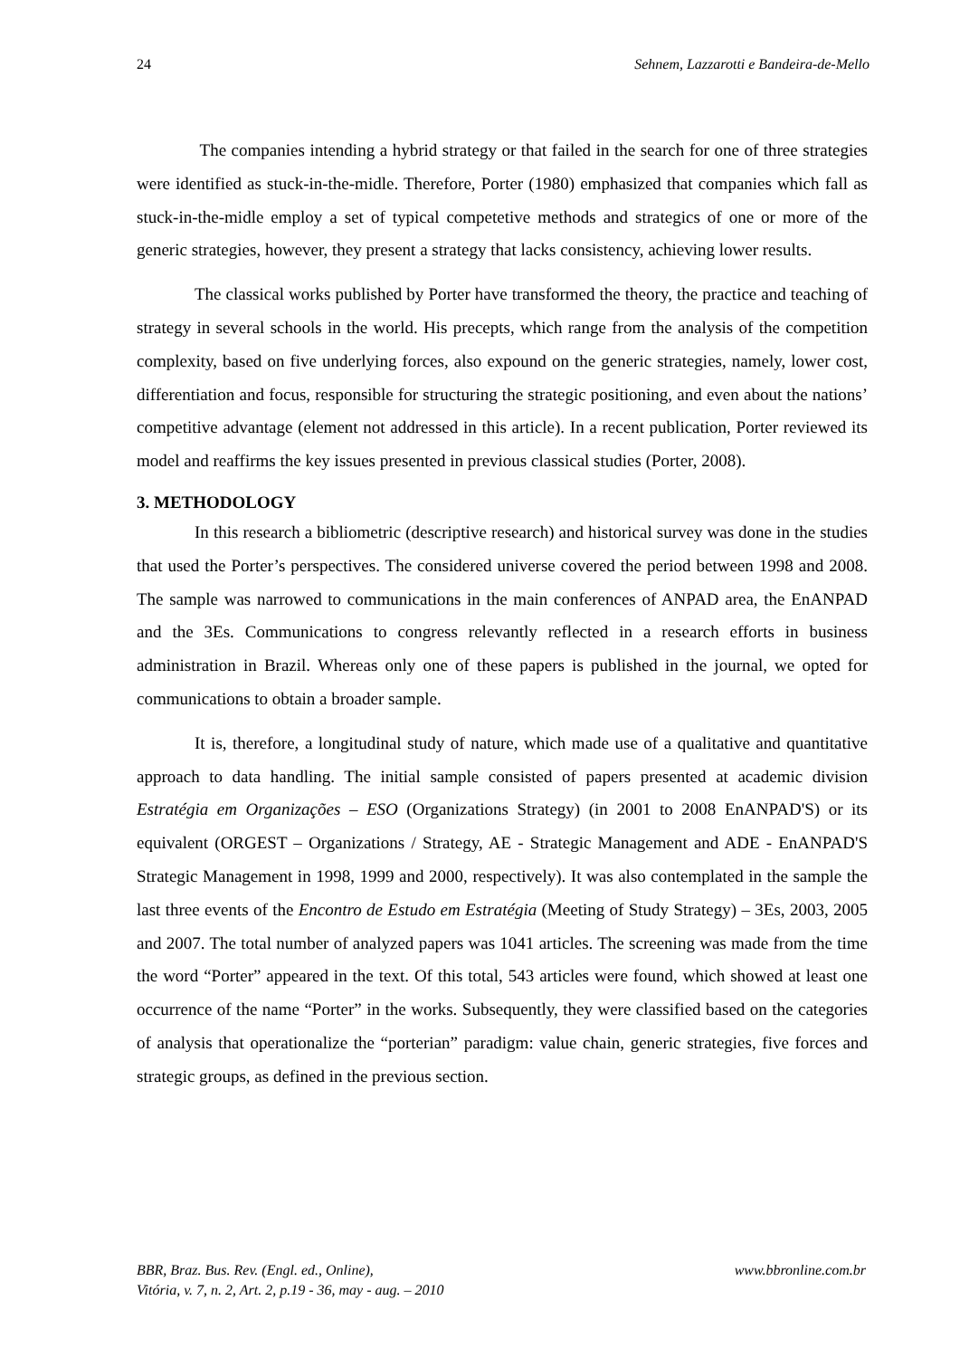24 Sehnem, Lazzarotti e Bandeira-de-Mello
The companies intending a hybrid strategy or that failed in the search for one of three strategies were identified as stuck-in-the-midle. Therefore, Porter (1980) emphasized that companies which fall as stuck-in-the-midle employ a set of typical competetive methods and strategics of one or more of the generic strategies, however, they present a strategy that lacks consistency, achieving lower results.
The classical works published by Porter have transformed the theory, the practice and teaching of strategy in several schools in the world. His precepts, which range from the analysis of the competition complexity, based on five underlying forces, also expound on the generic strategies, namely, lower cost, differentiation and focus, responsible for structuring the strategic positioning, and even about the nations’ competitive advantage (element not addressed in this article). In a recent publication, Porter reviewed its model and reaffirms the key issues presented in previous classical studies (Porter, 2008).
3. METHODOLOGY
In this research a bibliometric (descriptive research) and historical survey was done in the studies that used the Porter’s perspectives. The considered universe covered the period between 1998 and 2008. The sample was narrowed to communications in the main conferences of ANPAD area, the EnANPAD and the 3Es. Communications to congress relevantly reflected in a research efforts in business administration in Brazil. Whereas only one of these papers is published in the journal, we opted for communications to obtain a broader sample.
It is, therefore, a longitudinal study of nature, which made use of a qualitative and quantitative approach to data handling. The initial sample consisted of papers presented at academic division Estratégia em Organizações – ESO (Organizations Strategy) (in 2001 to 2008 EnANPAD'S) or its equivalent (ORGEST – Organizations / Strategy, AE - Strategic Management and ADE - EnANPAD'S Strategic Management in 1998, 1999 and 2000, respectively). It was also contemplated in the sample the last three events of the Encontro de Estudo em Estratégia (Meeting of Study Strategy) – 3Es, 2003, 2005 and 2007. The total number of analyzed papers was 1041 articles. The screening was made from the time the word “Porter” appeared in the text. Of this total, 543 articles were found, which showed at least one occurrence of the name “Porter” in the works. Subsequently, they were classified based on the categories of analysis that operationalize the “porterian” paradigm: value chain, generic strategies, five forces and strategic groups, as defined in the previous section.
BBR, Braz. Bus. Rev. (Engl. ed., Online),
Vitória, v. 7, n. 2, Art. 2, p.19 - 36, may - aug. – 2010 www.bbronline.com.br